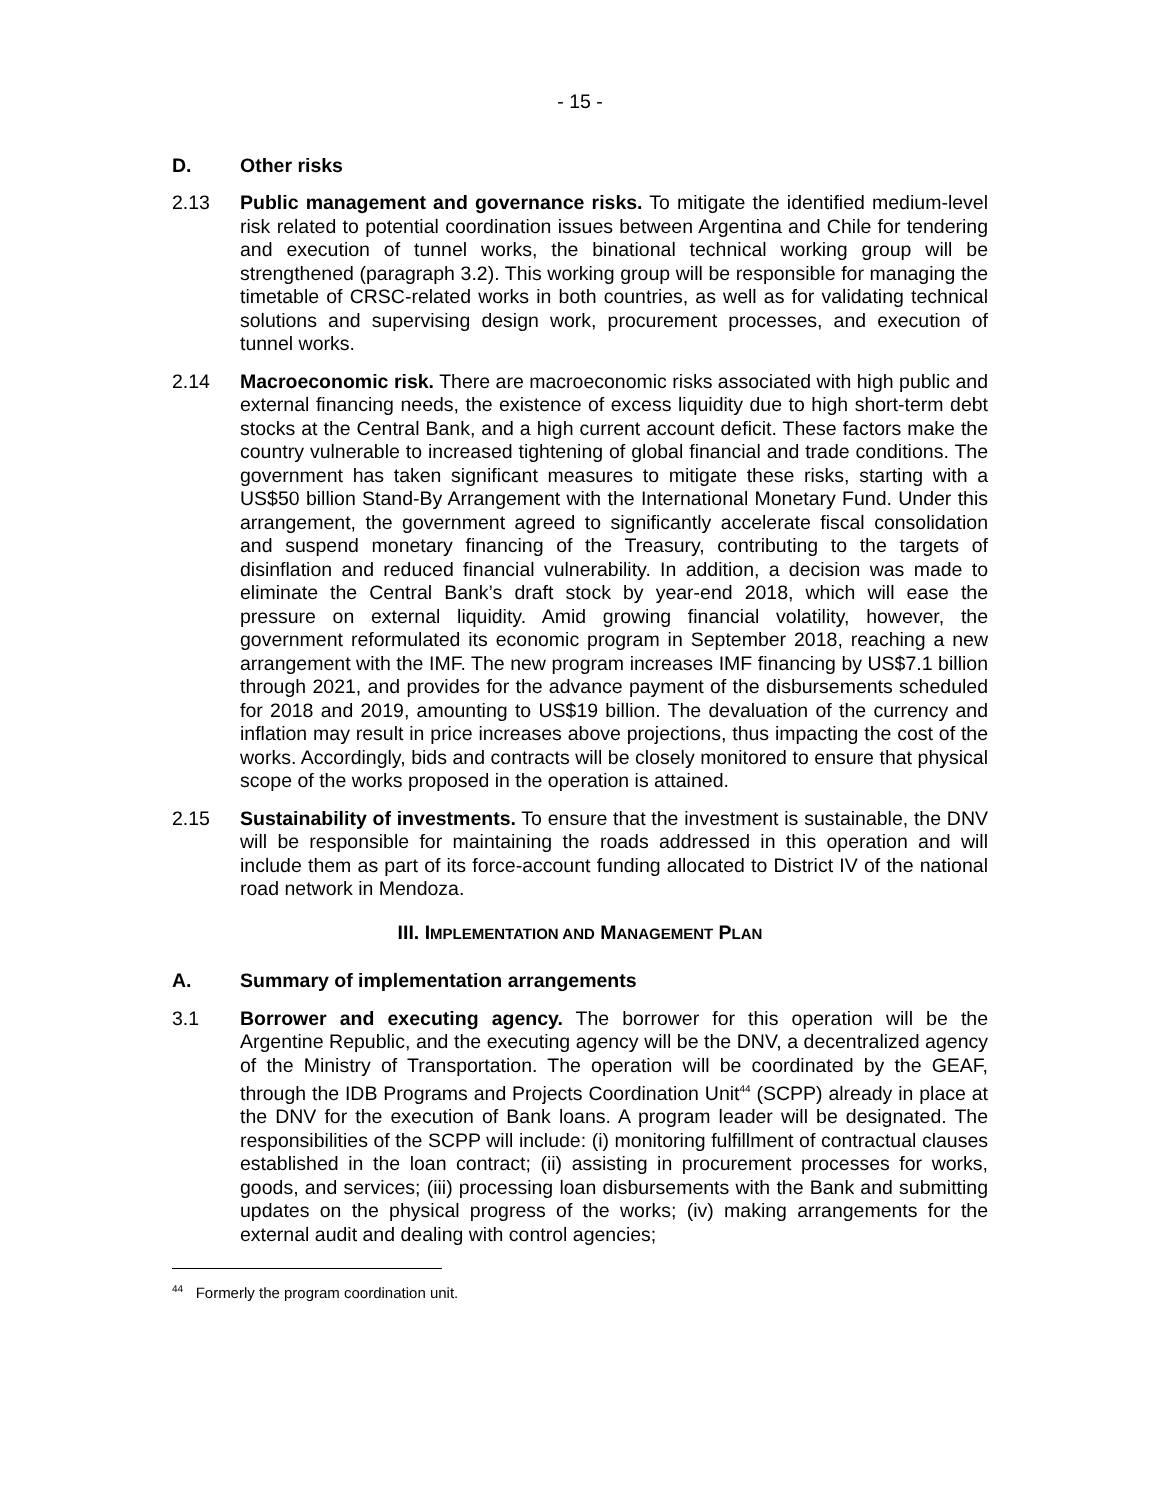- 15 -
D. Other risks
2.13 Public management and governance risks. To mitigate the identified medium-level risk related to potential coordination issues between Argentina and Chile for tendering and execution of tunnel works, the binational technical working group will be strengthened (paragraph 3.2). This working group will be responsible for managing the timetable of CRSC-related works in both countries, as well as for validating technical solutions and supervising design work, procurement processes, and execution of tunnel works.
2.14 Macroeconomic risk. There are macroeconomic risks associated with high public and external financing needs, the existence of excess liquidity due to high short-term debt stocks at the Central Bank, and a high current account deficit. These factors make the country vulnerable to increased tightening of global financial and trade conditions. The government has taken significant measures to mitigate these risks, starting with a US$50 billion Stand-By Arrangement with the International Monetary Fund. Under this arrangement, the government agreed to significantly accelerate fiscal consolidation and suspend monetary financing of the Treasury, contributing to the targets of disinflation and reduced financial vulnerability. In addition, a decision was made to eliminate the Central Bank’s draft stock by year-end 2018, which will ease the pressure on external liquidity. Amid growing financial volatility, however, the government reformulated its economic program in September 2018, reaching a new arrangement with the IMF. The new program increases IMF financing by US$7.1 billion through 2021, and provides for the advance payment of the disbursements scheduled for 2018 and 2019, amounting to US$19 billion. The devaluation of the currency and inflation may result in price increases above projections, thus impacting the cost of the works. Accordingly, bids and contracts will be closely monitored to ensure that physical scope of the works proposed in the operation is attained.
2.15 Sustainability of investments. To ensure that the investment is sustainable, the DNV will be responsible for maintaining the roads addressed in this operation and will include them as part of its force-account funding allocated to District IV of the national road network in Mendoza.
III. IMPLEMENTATION AND MANAGEMENT PLAN
A. Summary of implementation arrangements
3.1 Borrower and executing agency. The borrower for this operation will be the Argentine Republic, and the executing agency will be the DNV, a decentralized agency of the Ministry of Transportation. The operation will be coordinated by the GEAF, through the IDB Programs and Projects Coordination Unit<sup>44</sup> (SCPP) already in place at the DNV for the execution of Bank loans. A program leader will be designated. The responsibilities of the SCPP will include: (i) monitoring fulfillment of contractual clauses established in the loan contract; (ii) assisting in procurement processes for works, goods, and services; (iii) processing loan disbursements with the Bank and submitting updates on the physical progress of the works; (iv) making arrangements for the external audit and dealing with control agencies;
<sup>44</sup> Formerly the program coordination unit.